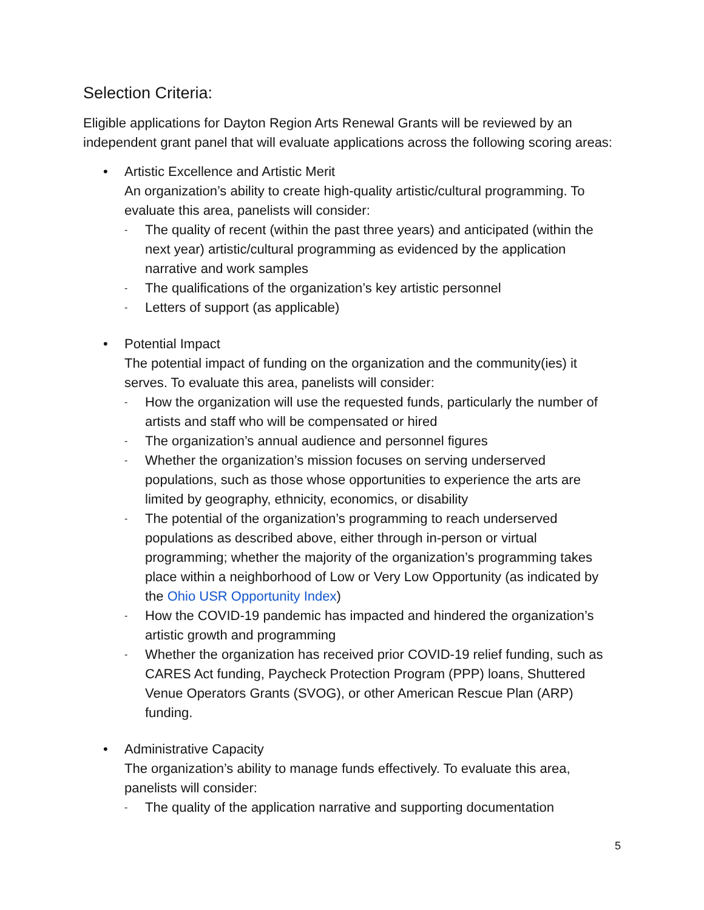Selection Criteria:
Eligible applications for Dayton Region Arts Renewal Grants will be reviewed by an independent grant panel that will evaluate applications across the following scoring areas:
• Artistic Excellence and Artistic Merit
An organization’s ability to create high-quality artistic/cultural programming. To evaluate this area, panelists will consider:
- The quality of recent (within the past three years) and anticipated (within the next year) artistic/cultural programming as evidenced by the application narrative and work samples
- The qualifications of the organization’s key artistic personnel
- Letters of support (as applicable)
• Potential Impact
The potential impact of funding on the organization and the community(ies) it serves. To evaluate this area, panelists will consider:
- How the organization will use the requested funds, particularly the number of artists and staff who will be compensated or hired
- The organization’s annual audience and personnel figures
- Whether the organization’s mission focuses on serving underserved populations, such as those whose opportunities to experience the arts are limited by geography, ethnicity, economics, or disability
- The potential of the organization’s programming to reach underserved populations as described above, either through in-person or virtual programming; whether the majority of the organization’s programming takes place within a neighborhood of Low or Very Low Opportunity (as indicated by the Ohio USR Opportunity Index)
- How the COVID-19 pandemic has impacted and hindered the organization’s artistic growth and programming
- Whether the organization has received prior COVID-19 relief funding, such as CARES Act funding, Paycheck Protection Program (PPP) loans, Shuttered Venue Operators Grants (SVOG), or other American Rescue Plan (ARP) funding.
• Administrative Capacity
The organization’s ability to manage funds effectively. To evaluate this area, panelists will consider:
- The quality of the application narrative and supporting documentation
5